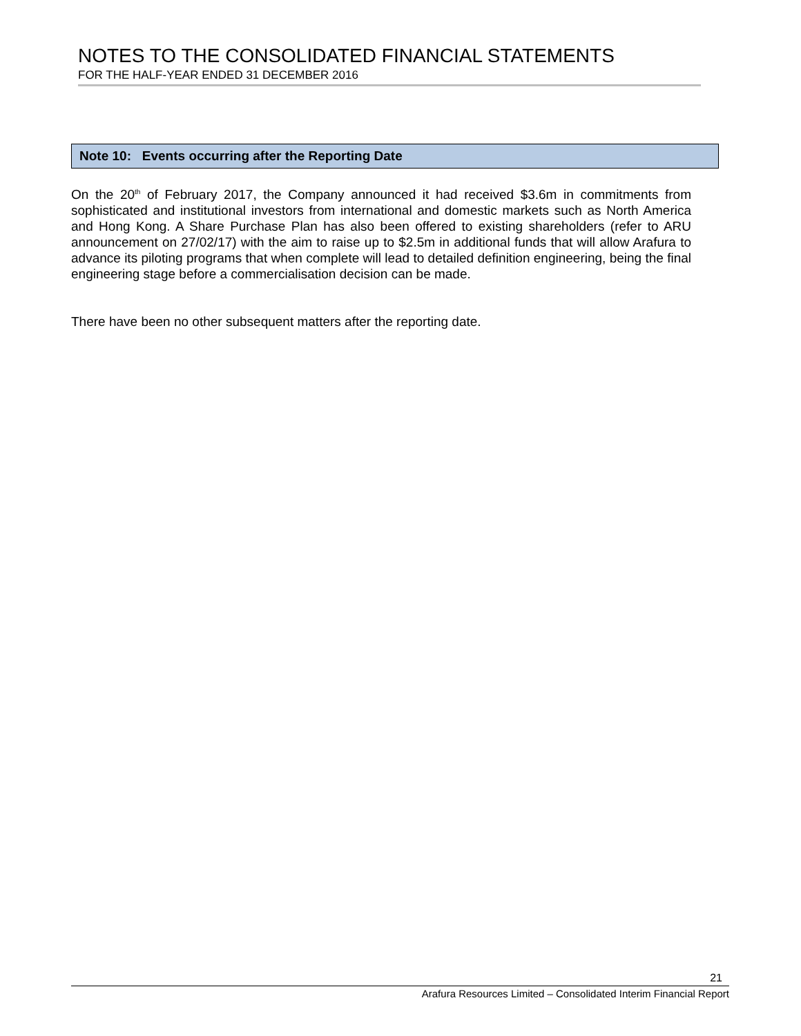NOTES TO THE CONSOLIDATED FINANCIAL STATEMENTS
FOR THE HALF-YEAR ENDED 31 DECEMBER 2016
Note 10: Events occurring after the Reporting Date
On the 20<sup>th</sup> of February 2017, the Company announced it had received $3.6m in commitments from sophisticated and institutional investors from international and domestic markets such as North America and Hong Kong. A Share Purchase Plan has also been offered to existing shareholders (refer to ARU announcement on 27/02/17) with the aim to raise up to $2.5m in additional funds that will allow Arafura to advance its piloting programs that when complete will lead to detailed definition engineering, being the final engineering stage before a commercialisation decision can be made.
There have been no other subsequent matters after the reporting date.
21
Arafura Resources Limited – Consolidated Interim Financial Report